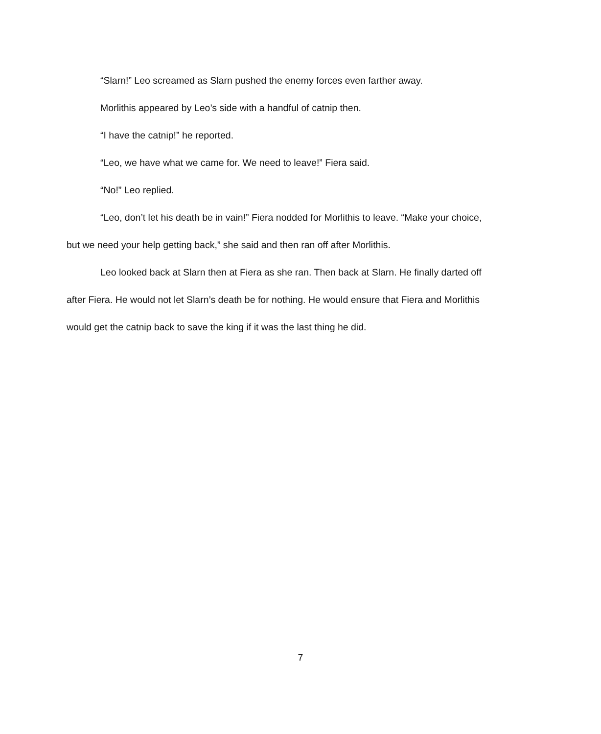“Slarn!” Leo screamed as Slarn pushed the enemy forces even farther away.
Morlithis appeared by Leo’s side with a handful of catnip then.
“I have the catnip!” he reported.
“Leo, we have what we came for. We need to leave!” Fiera said.
“No!” Leo replied.
“Leo, don’t let his death be in vain!” Fiera nodded for Morlithis to leave. “Make your choice, but we need your help getting back,” she said and then ran off after Morlithis.
Leo looked back at Slarn then at Fiera as she ran. Then back at Slarn. He finally darted off after Fiera. He would not let Slarn’s death be for nothing. He would ensure that Fiera and Morlithis would get the catnip back to save the king if it was the last thing he did.
7